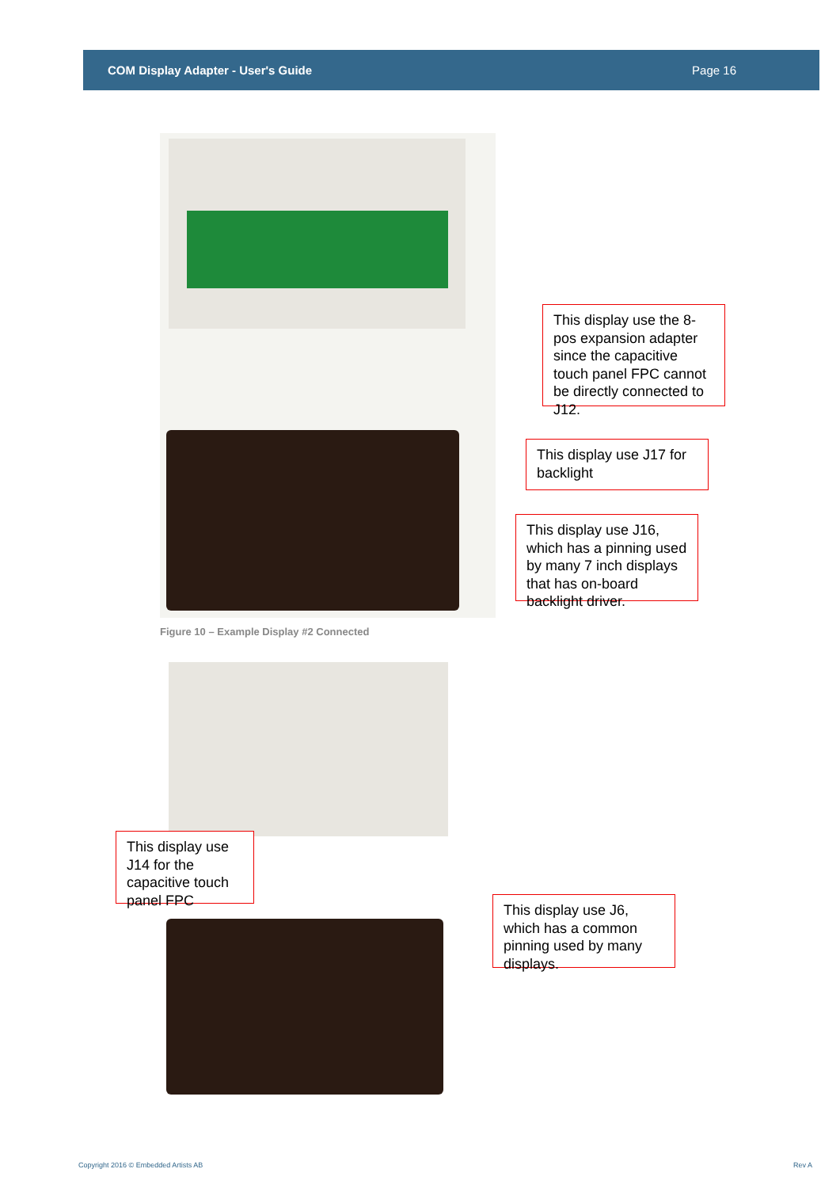COM Display Adapter - User's Guide Page 16
This display use the 8-pos expansion adapter since the capacitive touch panel FPC cannot be directly connected to J12.
This display use J17 for backlight
This display use J16, which has a pinning used by many 7 inch displays that has on-board backlight driver.
Figure 10 – Example Display #2 Connected
This display use J14 for the capacitive touch panel FPC
This display use J6, which has a common pinning used by many displays.
Copyright 2016 © Embedded Artists AB
Rev A